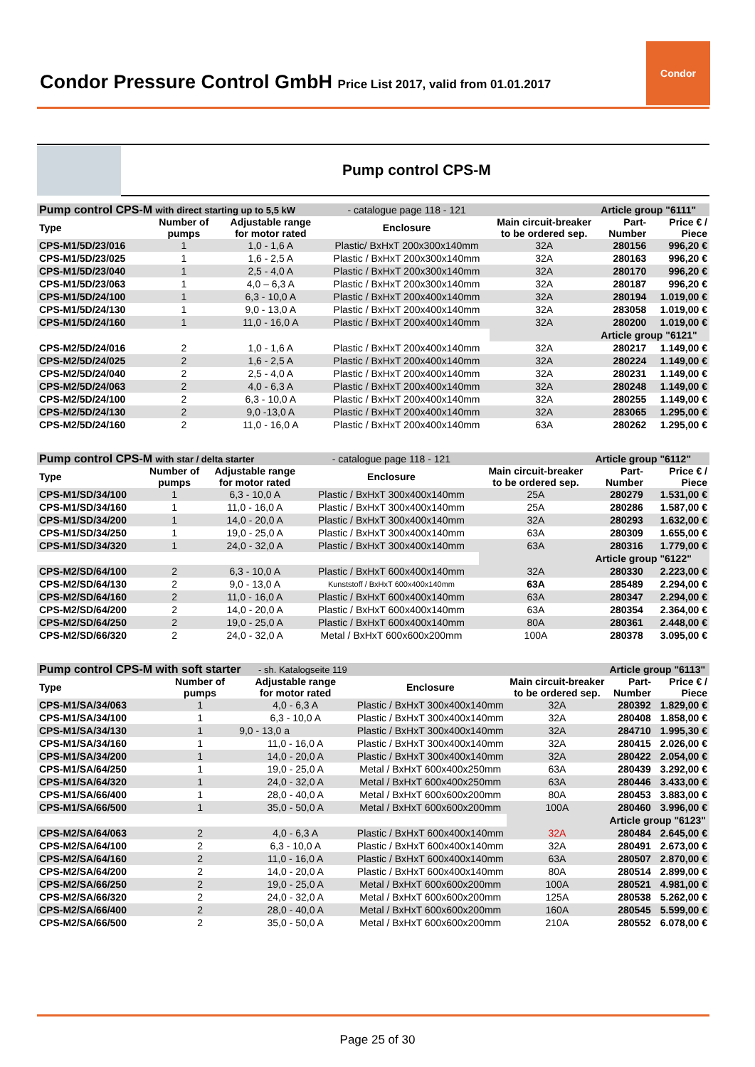Condor Pressure Control GmbH Price List 2017, valid from 01.01.2017
Condor
Pump control CPS-M
| Pump control CPS-M with direct starting up to 5,5 kW | | | - catalogue page 118 - 121 | | Article group "6111" | |
| Type | Number of pumps | Adjustable range for motor rated | Enclosure | Main circuit-breaker to be ordered sep. | Part- Number | Price € / Piece |
| CPS-M1/5D/23/016 | 1 | 1,0 - 1,6 A | Plastic/ BxHxT 200x300x140mm | 32A | 280156 | 996,20 € |
| CPS-M1/5D/23/025 | 1 | 1,6 - 2,5 A | Plastic / BxHxT 200x300x140mm | 32A | 280163 | 996,20 € |
| CPS-M1/5D/23/040 | 1 | 2,5 - 4,0 A | Plastic / BxHxT 200x300x140mm | 32A | 280170 | 996,20 € |
| CPS-M1/5D/23/063 | 1 | 4,0 – 6,3 A | Plastic / BxHxT 200x300x140mm | 32A | 280187 | 996,20 € |
| CPS-M1/5D/24/100 | 1 | 6,3 - 10,0 A | Plastic / BxHxT 200x400x140mm | 32A | 280194 | 1.019,00 € |
| CPS-M1/5D/24/130 | 1 | 9,0 - 13,0 A | Plastic / BxHxT 200x400x140mm | 32A | 283058 | 1.019,00 € |
| CPS-M1/5D/24/160 | 1 | 11,0 - 16,0 A | Plastic / BxHxT 200x400x140mm | 32A | 280200 | 1.019,00 € |
| | | | | | Article group "6121" | |
| CPS-M2/5D/24/016 | 2 | 1,0 - 1,6 A | Plastic / BxHxT 200x400x140mm | 32A | 280217 | 1.149,00 € |
| CPS-M2/5D/24/025 | 2 | 1,6 - 2,5 A | Plastic / BxHxT 200x400x140mm | 32A | 280224 | 1.149,00 € |
| CPS-M2/5D/24/040 | 2 | 2,5 - 4,0 A | Plastic / BxHxT 200x400x140mm | 32A | 280231 | 1.149,00 € |
| CPS-M2/5D/24/063 | 2 | 4,0 - 6,3 A | Plastic / BxHxT 200x400x140mm | 32A | 280248 | 1.149,00 € |
| CPS-M2/5D/24/100 | 2 | 6,3 - 10,0 A | Plastic / BxHxT 200x400x140mm | 32A | 280255 | 1.149,00 € |
| CPS-M2/5D/24/130 | 2 | 9,0 -13,0 A | Plastic / BxHxT 200x400x140mm | 32A | 283065 | 1.295,00 € |
| CPS-M2/5D/24/160 | 2 | 11,0 - 16,0 A | Plastic / BxHxT 200x400x140mm | 63A | 280262 | 1.295,00 € |
| Pump control CPS-M with star / delta starter | | | - catalogue page 118 - 121 | | Article group "6112" | |
| Type | Number of pumps | Adjustable range for motor rated | Enclosure | Main circuit-breaker to be ordered sep. | Part- Number | Price € / Piece |
| CPS-M1/SD/34/100 | 1 | 6,3 - 10,0 A | Plastic / BxHxT 300x400x140mm | 25A | 280279 | 1.531,00 € |
| CPS-M1/SD/34/160 | 1 | 11,0 - 16,0 A | Plastic / BxHxT 300x400x140mm | 25A | 280286 | 1.587,00 € |
| CPS-M1/SD/34/200 | 1 | 14,0 - 20,0 A | Plastic / BxHxT 300x400x140mm | 32A | 280293 | 1.632,00 € |
| CPS-M1/SD/34/250 | 1 | 19,0 - 25,0 A | Plastic / BxHxT 300x400x140mm | 63A | 280309 | 1.655,00 € |
| CPS-M1/SD/34/320 | 1 | 24,0 - 32,0 A | Plastic / BxHxT 300x400x140mm | 63A | 280316 | 1.779,00 € |
| | | | | | Article group "6122" | |
| CPS-M2/SD/64/100 | 2 | 6,3 - 10,0 A | Plastic / BxHxT 600x400x140mm | 32A | 280330 | 2.223,00 € |
| CPS-M2/SD/64/130 | 2 | 9,0 - 13,0 A | Kunststoff / BxHxT 600x400x140mm | 63A | 285489 | 2.294,00 € |
| CPS-M2/SD/64/160 | 2 | 11,0 - 16,0 A | Plastic / BxHxT 600x400x140mm | 63A | 280347 | 2.294,00 € |
| CPS-M2/SD/64/200 | 2 | 14,0 - 20,0 A | Plastic / BxHxT 600x400x140mm | 63A | 280354 | 2.364,00 € |
| CPS-M2/SD/64/250 | 2 | 19,0 - 25,0 A | Plastic / BxHxT 600x400x140mm | 80A | 280361 | 2.448,00 € |
| CPS-M2/SD/66/320 | 2 | 24,0 - 32,0 A | Metal / BxHxT 600x600x200mm | 100A | 280378 | 3.095,00 € |
| Pump control CPS-M with soft starter - sh. Katalogseite 119 | | | | | Article group "6113" | |
| Type | Number of pumps | Adjustable range for motor rated | Enclosure | Main circuit-breaker to be ordered sep. | Part- Number | Price € / Piece |
| CPS-M1/SA/34/063 | 1 | 4,0 - 6,3 A | Plastic / BxHxT 300x400x140mm | 32A | 280392 | 1.829,00 € |
| CPS-M1/SA/34/100 | 1 | 6,3 - 10,0 A | Plastic / BxHxT 300x400x140mm | 32A | 280408 | 1.858,00 € |
| CPS-M1/SA/34/130 | 1 | 9,0 - 13,0 a | Plastic / BxHxT 300x400x140mm | 32A | 284710 | 1.995,30 € |
| CPS-M1/SA/34/160 | 1 | 11,0 - 16,0 A | Plastic / BxHxT 300x400x140mm | 32A | 280415 | 2.026,00 € |
| CPS-M1/SA/34/200 | 1 | 14,0 - 20,0 A | Plastic / BxHxT 300x400x140mm | 32A | 280422 | 2.054,00 € |
| CPS-M1/SA/64/250 | 1 | 19,0 - 25,0 A | Metal / BxHxT 600x400x250mm | 63A | 280439 | 3.292,00 € |
| CPS-M1/SA/64/320 | 1 | 24,0 - 32,0 A | Metal / BxHxT 600x400x250mm | 63A | 280446 | 3.433,00 € |
| CPS-M1/SA/66/400 | 1 | 28,0 - 40,0 A | Metal / BxHxT 600x600x200mm | 80A | 280453 | 3.883,00 € |
| CPS-M1/SA/66/500 | 1 | 35,0 - 50,0 A | Metal / BxHxT 600x600x200mm | 100A | 280460 | 3.996,00 € |
| | | | | | Article group "6123" | |
| CPS-M2/SA/64/063 | 2 | 4,0 - 6,3 A | Plastic / BxHxT 600x400x140mm | 32A | 280484 | 2.645,00 € |
| CPS-M2/SA/64/100 | 2 | 6,3 - 10,0 A | Plastic / BxHxT 600x400x140mm | 32A | 280491 | 2.673,00 € |
| CPS-M2/SA/64/160 | 2 | 11,0 - 16,0 A | Plastic / BxHxT 600x400x140mm | 63A | 280507 | 2.870,00 € |
| CPS-M2/SA/64/200 | 2 | 14,0 - 20,0 A | Plastic / BxHxT 600x400x140mm | 80A | 280514 | 2.899,00 € |
| CPS-M2/SA/66/250 | 2 | 19,0 - 25,0 A | Metal / BxHxT 600x600x200mm | 100A | 280521 | 4.981,00 € |
| CPS-M2/SA/66/320 | 2 | 24,0 - 32,0 A | Metal / BxHxT 600x600x200mm | 125A | 280538 | 5.262,00 € |
| CPS-M2/SA/66/400 | 2 | 28,0 - 40,0 A | Metal / BxHxT 600x600x200mm | 160A | 280545 | 5.599,00 € |
| CPS-M2/SA/66/500 | 2 | 35,0 - 50,0 A | Metal / BxHxT 600x600x200mm | 210A | 280552 | 6.078,00 € |
Page 25 of 30